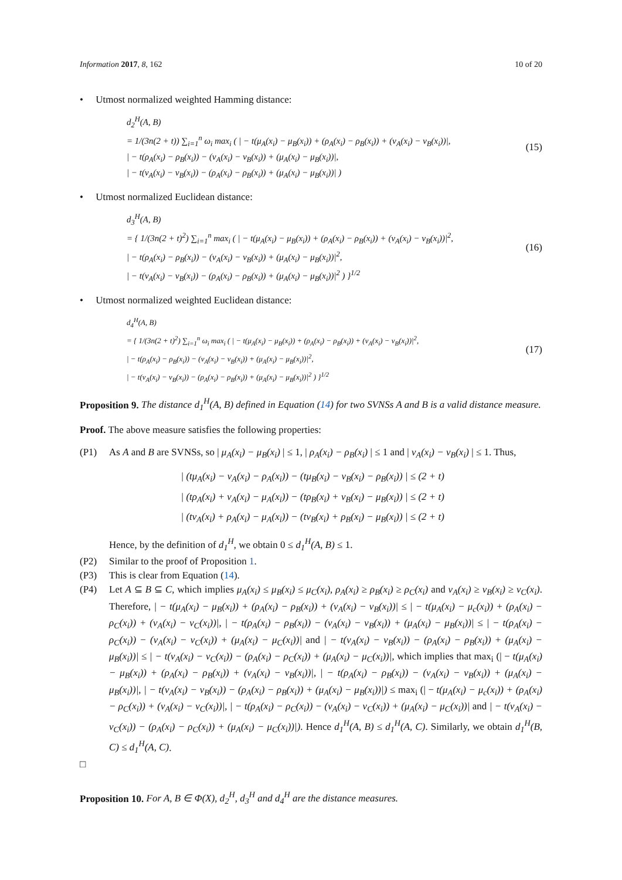Information 2017, 8, 162 10 of 20
• Utmost normalized weighted Hamming distance:
d<sub>2</sub><sup>H</sup>(A, B)
= 1/(3n(2 + t)) ∑<sub>i=1</sub><sup>n</sup> ω<sub>i</sub> max<sub>i</sub> ( | − t(μ<sub>A</sub>(x<sub>i</sub>) − μ<sub>B</sub>(x<sub>i</sub>)) + (ρ<sub>A</sub>(x<sub>i</sub>) − ρ<sub>B</sub>(x<sub>i</sub>)) + (ν<sub>A</sub>(x<sub>i</sub>) − ν<sub>B</sub>(x<sub>i</sub>))|,
| − t(ρ<sub>A</sub>(x<sub>i</sub>) − ρ<sub>B</sub>(x<sub>i</sub>)) − (ν<sub>A</sub>(x<sub>i</sub>) − ν<sub>B</sub>(x<sub>i</sub>)) + (μ<sub>A</sub>(x<sub>i</sub>) − μ<sub>B</sub>(x<sub>i</sub>))|,
| − t(ν<sub>A</sub>(x<sub>i</sub>) − ν<sub>B</sub>(x<sub>i</sub>)) − (ρ<sub>A</sub>(x<sub>i</sub>) − ρ<sub>B</sub>(x<sub>i</sub>)) + (μ<sub>A</sub>(x<sub>i</sub>) − μ<sub>B</sub>(x<sub>i</sub>))| )
(15)
• Utmost normalized Euclidean distance:
d<sub>3</sub><sup>H</sup>(A, B)
= { 1/(3n(2 + t)<sup>2</sup>) ∑<sub>i=1</sub><sup>n</sup> max<sub>i</sub> ( | − t(μ<sub>A</sub>(x<sub>i</sub>) − μ<sub>B</sub>(x<sub>i</sub>)) + (ρ<sub>A</sub>(x<sub>i</sub>) − ρ<sub>B</sub>(x<sub>i</sub>)) + (ν<sub>A</sub>(x<sub>i</sub>) − ν<sub>B</sub>(x<sub>i</sub>))|<sup>2</sup>,
| − t(ρ<sub>A</sub>(x<sub>i</sub>) − ρ<sub>B</sub>(x<sub>i</sub>)) − (ν<sub>A</sub>(x<sub>i</sub>) − ν<sub>B</sub>(x<sub>i</sub>)) + (μ<sub>A</sub>(x<sub>i</sub>) − μ<sub>B</sub>(x<sub>i</sub>))|<sup>2</sup>,
| − t(ν<sub>A</sub>(x<sub>i</sub>) − ν<sub>B</sub>(x<sub>i</sub>)) − (ρ<sub>A</sub>(x<sub>i</sub>) − ρ<sub>B</sub>(x<sub>i</sub>)) + (μ<sub>A</sub>(x<sub>i</sub>) − μ<sub>B</sub>(x<sub>i</sub>))|<sup>2</sup> ) }<sup>1/2</sup>
(16)
• Utmost normalized weighted Euclidean distance:
d<sub>4</sub><sup>H</sup>(A, B)
= { 1/(3n(2 + t)<sup>2</sup>) ∑<sub>i=1</sub><sup>n</sup> ω<sub>i</sub> max<sub>i</sub> ( | − t(μ<sub>A</sub>(x<sub>i</sub>) − μ<sub>B</sub>(x<sub>i</sub>)) + (ρ<sub>A</sub>(x<sub>i</sub>) − ρ<sub>B</sub>(x<sub>i</sub>)) + (ν<sub>A</sub>(x<sub>i</sub>) − ν<sub>B</sub>(x<sub>i</sub>))|<sup>2</sup>,
| − t(ρ<sub>A</sub>(x<sub>i</sub>) − ρ<sub>B</sub>(x<sub>i</sub>)) − (ν<sub>A</sub>(x<sub>i</sub>) − ν<sub>B</sub>(x<sub>i</sub>)) + (μ<sub>A</sub>(x<sub>i</sub>) − μ<sub>B</sub>(x<sub>i</sub>))|<sup>2</sup>,
| − t(ν<sub>A</sub>(x<sub>i</sub>) − ν<sub>B</sub>(x<sub>i</sub>)) − (ρ<sub>A</sub>(x<sub>i</sub>) − ρ<sub>B</sub>(x<sub>i</sub>)) + (μ<sub>A</sub>(x<sub>i</sub>) − μ<sub>B</sub>(x<sub>i</sub>))|<sup>2</sup> ) }<sup>1/2</sup>
(17)
Proposition 9. The distance d<sub>1</sub><sup>H</sup>(A, B) defined in Equation (14) for two SVNSs A and B is a valid distance measure.
Proof. The above measure satisfies the following properties:
(P1) As A and B are SVNSs, so | μ<sub>A</sub>(x<sub>i</sub>) − μ<sub>B</sub>(x<sub>i</sub>) | ≤ 1, | ρ<sub>A</sub>(x<sub>i</sub>) − ρ<sub>B</sub>(x<sub>i</sub>) | ≤ 1 and | ν<sub>A</sub>(x<sub>i</sub>) − ν<sub>B</sub>(x<sub>i</sub>) | ≤ 1. Thus,
| (tμ<sub>A</sub>(x<sub>i</sub>) − ν<sub>A</sub>(x<sub>i</sub>) − ρ<sub>A</sub>(x<sub>i</sub>)) − (tμ<sub>B</sub>(x<sub>i</sub>) − ν<sub>B</sub>(x<sub>i</sub>) − ρ<sub>B</sub>(x<sub>i</sub>)) | ≤ (2 + t)
| (tρ<sub>A</sub>(x<sub>i</sub>) + ν<sub>A</sub>(x<sub>i</sub>) − μ<sub>A</sub>(x<sub>i</sub>)) − (tρ<sub>B</sub>(x<sub>i</sub>) + ν<sub>B</sub>(x<sub>i</sub>) − μ<sub>B</sub>(x<sub>i</sub>)) | ≤ (2 + t)
| (tν<sub>A</sub>(x<sub>i</sub>) + ρ<sub>A</sub>(x<sub>i</sub>) − μ<sub>A</sub>(x<sub>i</sub>)) − (tν<sub>B</sub>(x<sub>i</sub>) + ρ<sub>B</sub>(x<sub>i</sub>) − μ<sub>B</sub>(x<sub>i</sub>)) | ≤ (2 + t)
Hence, by the definition of d<sub>1</sub><sup>H</sup>, we obtain 0 ≤ d<sub>1</sub><sup>H</sup>(A, B) ≤ 1.
(P2) Similar to the proof of Proposition 1.
(P3) This is clear from Equation (14).
(P4) Let A ⊆ B ⊆ C, which implies μ<sub>A</sub>(x<sub>i</sub>) ≤ μ<sub>B</sub>(x<sub>i</sub>) ≤ μ<sub>C</sub>(x<sub>i</sub>), ρ<sub>A</sub>(x<sub>i</sub>) ≥ ρ<sub>B</sub>(x<sub>i</sub>) ≥ ρ<sub>C</sub>(x<sub>i</sub>) and ν<sub>A</sub>(x<sub>i</sub>) ≥ ν<sub>B</sub>(x<sub>i</sub>) ≥ ν<sub>C</sub>(x<sub>i</sub>). Therefore, | − t(μ<sub>A</sub>(x<sub>i</sub>) − μ<sub>B</sub>(x<sub>i</sub>)) + (ρ<sub>A</sub>(x<sub>i</sub>) − ρ<sub>B</sub>(x<sub>i</sub>)) + (ν<sub>A</sub>(x<sub>i</sub>) − ν<sub>B</sub>(x<sub>i</sub>))| ≤ | − t(μ<sub>A</sub>(x<sub>i</sub>) − μ<sub>c</sub>(x<sub>i</sub>)) + (ρ<sub>A</sub>(x<sub>i</sub>) − ρ<sub>C</sub>(x<sub>i</sub>)) + (ν<sub>A</sub>(x<sub>i</sub>) − ν<sub>C</sub>(x<sub>i</sub>))|, | − t(ρ<sub>A</sub>(x<sub>i</sub>) − ρ<sub>B</sub>(x<sub>i</sub>)) − (ν<sub>A</sub>(x<sub>i</sub>) − ν<sub>B</sub>(x<sub>i</sub>)) + (μ<sub>A</sub>(x<sub>i</sub>) − μ<sub>B</sub>(x<sub>i</sub>))| ≤ | − t(ρ<sub>A</sub>(x<sub>i</sub>) − ρ<sub>C</sub>(x<sub>i</sub>)) − (ν<sub>A</sub>(x<sub>i</sub>) − ν<sub>C</sub>(x<sub>i</sub>)) + (μ<sub>A</sub>(x<sub>i</sub>) − μ<sub>C</sub>(x<sub>i</sub>))| and | − t(ν<sub>A</sub>(x<sub>i</sub>) − ν<sub>B</sub>(x<sub>i</sub>)) − (ρ<sub>A</sub>(x<sub>i</sub>) − ρ<sub>B</sub>(x<sub>i</sub>)) + (μ<sub>A</sub>(x<sub>i</sub>) − μ<sub>B</sub>(x<sub>i</sub>))| ≤ | − t(ν<sub>A</sub>(x<sub>i</sub>) − ν<sub>C</sub>(x<sub>i</sub>)) − (ρ<sub>A</sub>(x<sub>i</sub>) − ρ<sub>C</sub>(x<sub>i</sub>)) + (μ<sub>A</sub>(x<sub>i</sub>) − μ<sub>C</sub>(x<sub>i</sub>))|, which implies that max<sub>i</sub> (| − t(μ<sub>A</sub>(x<sub>i</sub>) − μ<sub>B</sub>(x<sub>i</sub>)) + (ρ<sub>A</sub>(x<sub>i</sub>) − ρ<sub>B</sub>(x<sub>i</sub>)) + (ν<sub>A</sub>(x<sub>i</sub>) − ν<sub>B</sub>(x<sub>i</sub>))|, | − t(ρ<sub>A</sub>(x<sub>i</sub>) − ρ<sub>B</sub>(x<sub>i</sub>)) − (ν<sub>A</sub>(x<sub>i</sub>) − ν<sub>B</sub>(x<sub>i</sub>)) + (μ<sub>A</sub>(x<sub>i</sub>) − μ<sub>B</sub>(x<sub>i</sub>))|, | − t(ν<sub>A</sub>(x<sub>i</sub>) − ν<sub>B</sub>(x<sub>i</sub>)) − (ρ<sub>A</sub>(x<sub>i</sub>) − ρ<sub>B</sub>(x<sub>i</sub>)) + (μ<sub>A</sub>(x<sub>i</sub>) − μ<sub>B</sub>(x<sub>i</sub>))|) ≤ max<sub>i</sub> (| − t(μ<sub>A</sub>(x<sub>i</sub>) − μ<sub>c</sub>(x<sub>i</sub>)) + (ρ<sub>A</sub>(x<sub>i</sub>) − ρ<sub>C</sub>(x<sub>i</sub>)) + (ν<sub>A</sub>(x<sub>i</sub>) − ν<sub>C</sub>(x<sub>i</sub>))|, | − t(ρ<sub>A</sub>(x<sub>i</sub>) − ρ<sub>C</sub>(x<sub>i</sub>)) − (ν<sub>A</sub>(x<sub>i</sub>) − ν<sub>C</sub>(x<sub>i</sub>)) + (μ<sub>A</sub>(x<sub>i</sub>) − μ<sub>C</sub>(x<sub>i</sub>))| and | − t(ν<sub>A</sub>(x<sub>i</sub>) − ν<sub>C</sub>(x<sub>i</sub>)) − (ρ<sub>A</sub>(x<sub>i</sub>) − ρ<sub>C</sub>(x<sub>i</sub>)) + (μ<sub>A</sub>(x<sub>i</sub>) − μ<sub>C</sub>(x<sub>i</sub>))|). Hence d<sub>1</sub><sup>H</sup>(A, B) ≤ d<sub>1</sub><sup>H</sup>(A, C). Similarly, we obtain d<sub>1</sub><sup>H</sup>(B, C) ≤ d<sub>1</sub><sup>H</sup>(A, C).
□
Proposition 10. For A, B ∈ Φ(X), d<sub>2</sub><sup>H</sup>, d<sub>3</sub><sup>H</sup> and d<sub>4</sub><sup>H</sup> are the distance measures.